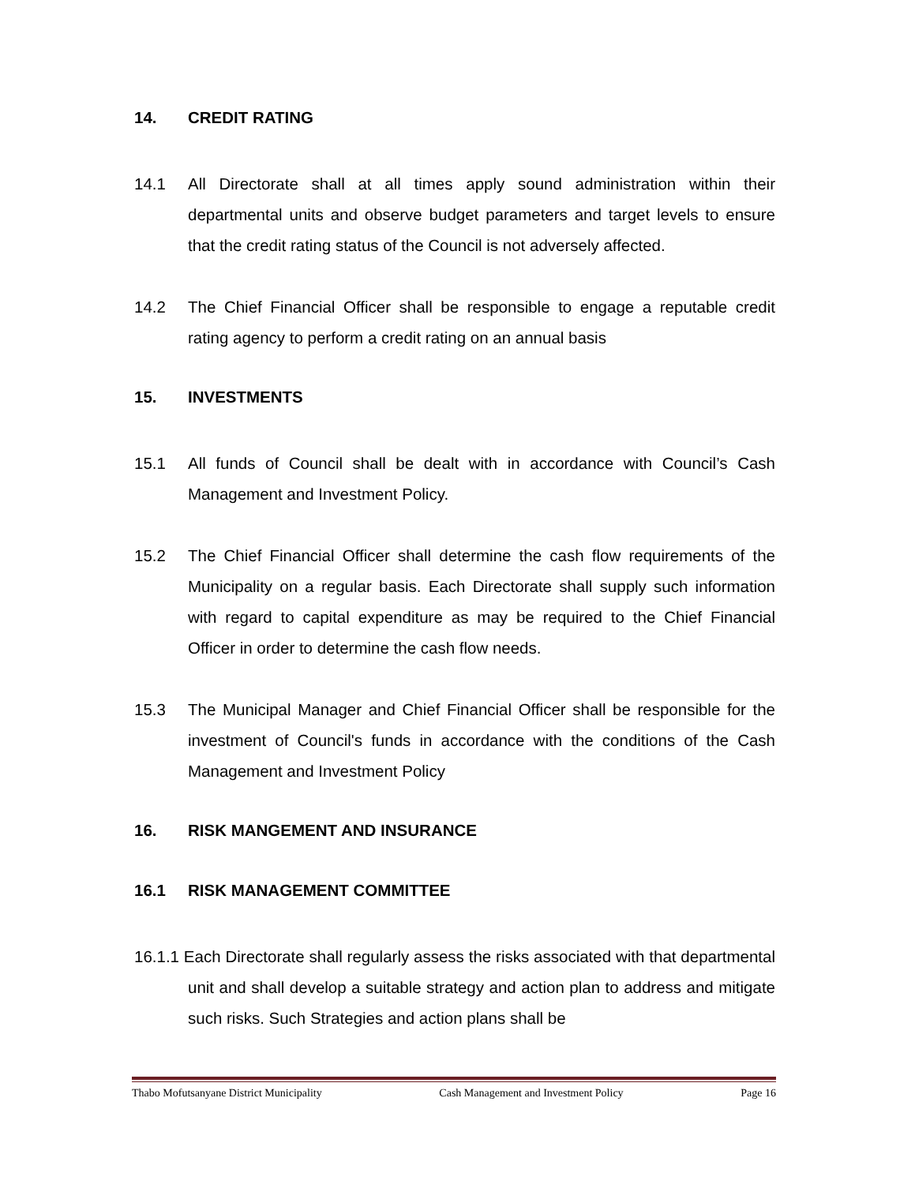14. CREDIT RATING
14.1 All Directorate shall at all times apply sound administration within their departmental units and observe budget parameters and target levels to ensure that the credit rating status of the Council is not adversely affected.
14.2 The Chief Financial Officer shall be responsible to engage a reputable credit rating agency to perform a credit rating on an annual basis
15. INVESTMENTS
15.1 All funds of Council shall be dealt with in accordance with Council’s Cash Management and Investment Policy.
15.2 The Chief Financial Officer shall determine the cash flow requirements of the Municipality on a regular basis. Each Directorate shall supply such information with regard to capital expenditure as may be required to the Chief Financial Officer in order to determine the cash flow needs.
15.3 The Municipal Manager and Chief Financial Officer shall be responsible for the investment of Council's funds in accordance with the conditions of the Cash Management and Investment Policy
16. RISK MANGEMENT AND INSURANCE
16.1 RISK MANAGEMENT COMMITTEE
16.1.1 Each Directorate shall regularly assess the risks associated with that departmental unit and shall develop a suitable strategy and action plan to address and mitigate such risks. Such Strategies and action plans shall be
Thabo Mofutsanyane District Municipality Cash Management and Investment Policy Page 16